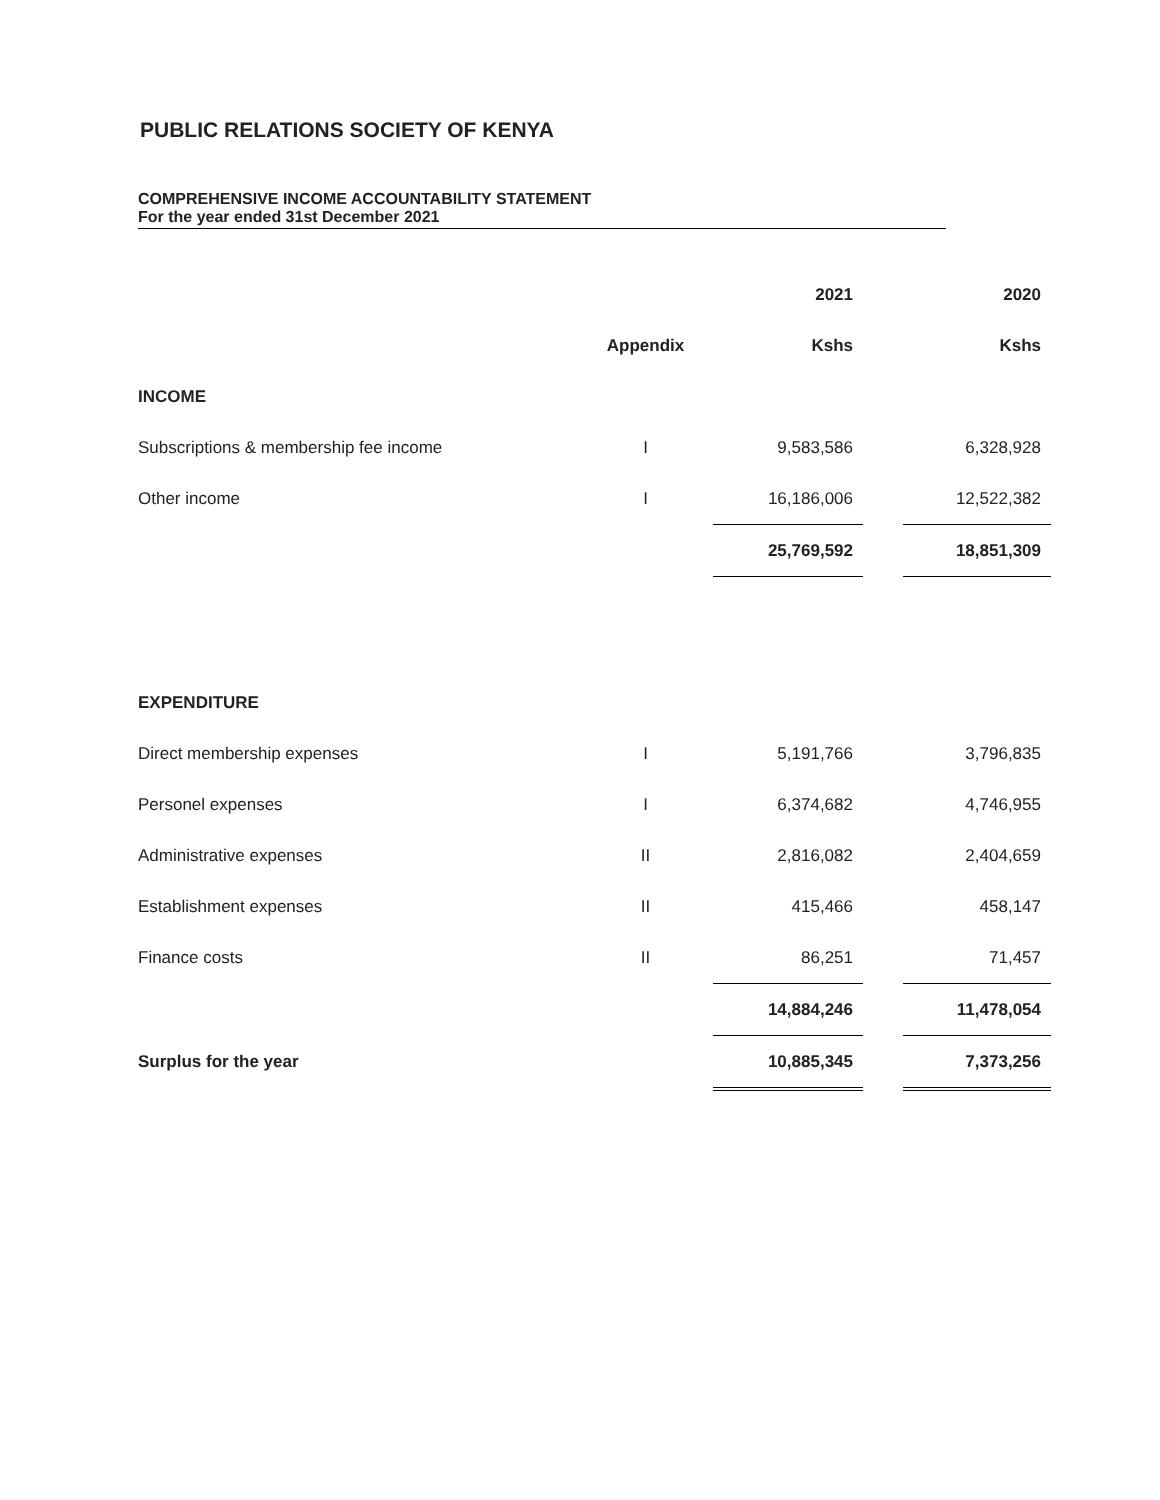PUBLIC RELATIONS SOCIETY OF KENYA
COMPREHENSIVE INCOME ACCOUNTABILITY STATEMENT
For the year ended 31st December 2021
| | | 2021 | | 2020 |
| | Appendix | Kshs | | Kshs |
| INCOME | | | | |
| Subscriptions & membership fee income | I | 9,583,586 | | 6,328,928 |
| Other income | I | 16,186,006 | | 12,522,382 |
| | | 25,769,592 | | 18,851,309 |
| EXPENDITURE | | | | |
| Direct membership expenses | I | 5,191,766 | | 3,796,835 |
| Personel expenses | I | 6,374,682 | | 4,746,955 |
| Administrative expenses | II | 2,816,082 | | 2,404,659 |
| Establishment expenses | II | 415,466 | | 458,147 |
| Finance costs | II | 86,251 | | 71,457 |
| | | 14,884,246 | | 11,478,054 |
| Surplus for the year | | 10,885,345 | | 7,373,256 |